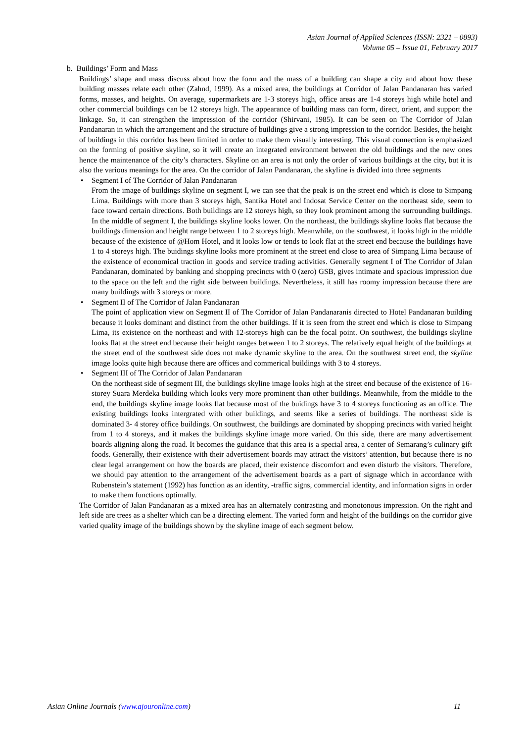Asian Journal of Applied Sciences (ISSN: 2321 – 0893)
Volume 05 – Issue 01, February 2017
b. Buildings’ Form and Mass
Buildings’ shape and mass discuss about how the form and the mass of a building can shape a city and about how these building masses relate each other (Zahnd, 1999). As a mixed area, the buildings at Corridor of Jalan Pandanaran has varied forms, masses, and heights. On average, supermarkets are 1-3 storeys high, office areas are 1-4 storeys high while hotel and other commercial buildings can be 12 storeys high. The appearance of building mass can form, direct, orient, and support the linkage. So, it can strengthen the impression of the corridor (Shirvani, 1985). It can be seen on The Corridor of Jalan Pandanaran in which the arrangement and the structure of buildings give a strong impression to the corridor. Besides, the height of buildings in this corridor has been limited in order to make them visually interesting. This visual connection is emphasized on the forming of positive skyline, so it will create an integrated environment between the old buildings and the new ones hence the maintenance of the city’s characters. Skyline on an area is not only the order of various buildings at the city, but it is also the various meanings for the area. On the corridor of Jalan Pandanaran, the skyline is divided into three segments
• Segment I of The Corridor of Jalan Pandanaran
From the image of buildings skyline on segment I, we can see that the peak is on the street end which is close to Simpang Lima. Buildings with more than 3 storeys high, Santika Hotel and Indosat Service Center on the northeast side, seem to face toward certain directions. Both buildings are 12 storeys high, so they look prominent among the surrounding buildings. In the middle of segment I, the buildings skyline looks lower. On the northeast, the buildings skyline looks flat because the buildings dimension and height range between 1 to 2 storeys high. Meanwhile, on the southwest, it looks high in the middle because of the existence of @Hom Hotel, and it looks low or tends to look flat at the street end because the buildings have 1 to 4 storeys high. The buidings skyline looks more prominent at the street end close to area of Simpang Lima because of the existence of economical traction in goods and service trading activities. Generally segment I of The Corridor of Jalan Pandanaran, dominated by banking and shopping precincts with 0 (zero) GSB, gives intimate and spacious impression due to the space on the left and the right side between buildings. Nevertheless, it still has roomy impression because there are many buildings with 3 storeys or more.
• Segment II of The Corridor of Jalan Pandanaran
The point of application view on Segment II of The Corridor of Jalan Pandanaranis directed to Hotel Pandanaran building because it looks dominant and distinct from the other buildings. If it is seen from the street end which is close to Simpang Lima, its existence on the northeast and with 12-storeys high can be the focal point. On southwest, the buildings skyline looks flat at the street end because their height ranges between 1 to 2 storeys. The relatively equal height of the buildings at the street end of the southwest side does not make dynamic skyline to the area. On the southwest street end, the skyline image looks quite high because there are offices and commerical buildings with 3 to 4 storeys.
• Segment III of The Corridor of Jalan Pandanaran
On the northeast side of segment III, the buildings skyline image looks high at the street end because of the existence of 16-storey Suara Merdeka building which looks very more prominent than other buildings. Meanwhile, from the middle to the end, the buildings skyline image looks flat because most of the buidings have 3 to 4 storeys functioning as an office. The existing buildings looks intergrated with other buildings, and seems like a series of buildings. The northeast side is dominated 3- 4 storey office buildings. On southwest, the buildings are dominated by shopping precincts with varied height from 1 to 4 storeys, and it makes the buildings skyline image more varied. On this side, there are many advertisement boards aligning along the road. It becomes the guidance that this area is a special area, a center of Semarang’s culinary gift foods. Generally, their existence with their advertisement boards may attract the visitors’ attention, but because there is no clear legal arrangement on how the boards are placed, their existence discomfort and even disturb the visitors. Therefore, we should pay attention to the arrangement of the advertisement boards as a part of signage which in accordance with Rubenstein’s statement (1992) has function as an identity, -traffic signs, commercial identity, and information signs in order to make them functions optimally.
The Corridor of Jalan Pandanaran as a mixed area has an alternately contrasting and monotonous impression. On the right and left side are trees as a shelter which can be a directing element. The varied form and height of the buildings on the corridor give varied quality image of the buildings shown by the skyline image of each segment below.
Asian Online Journals (www.ajouronline.com) 11